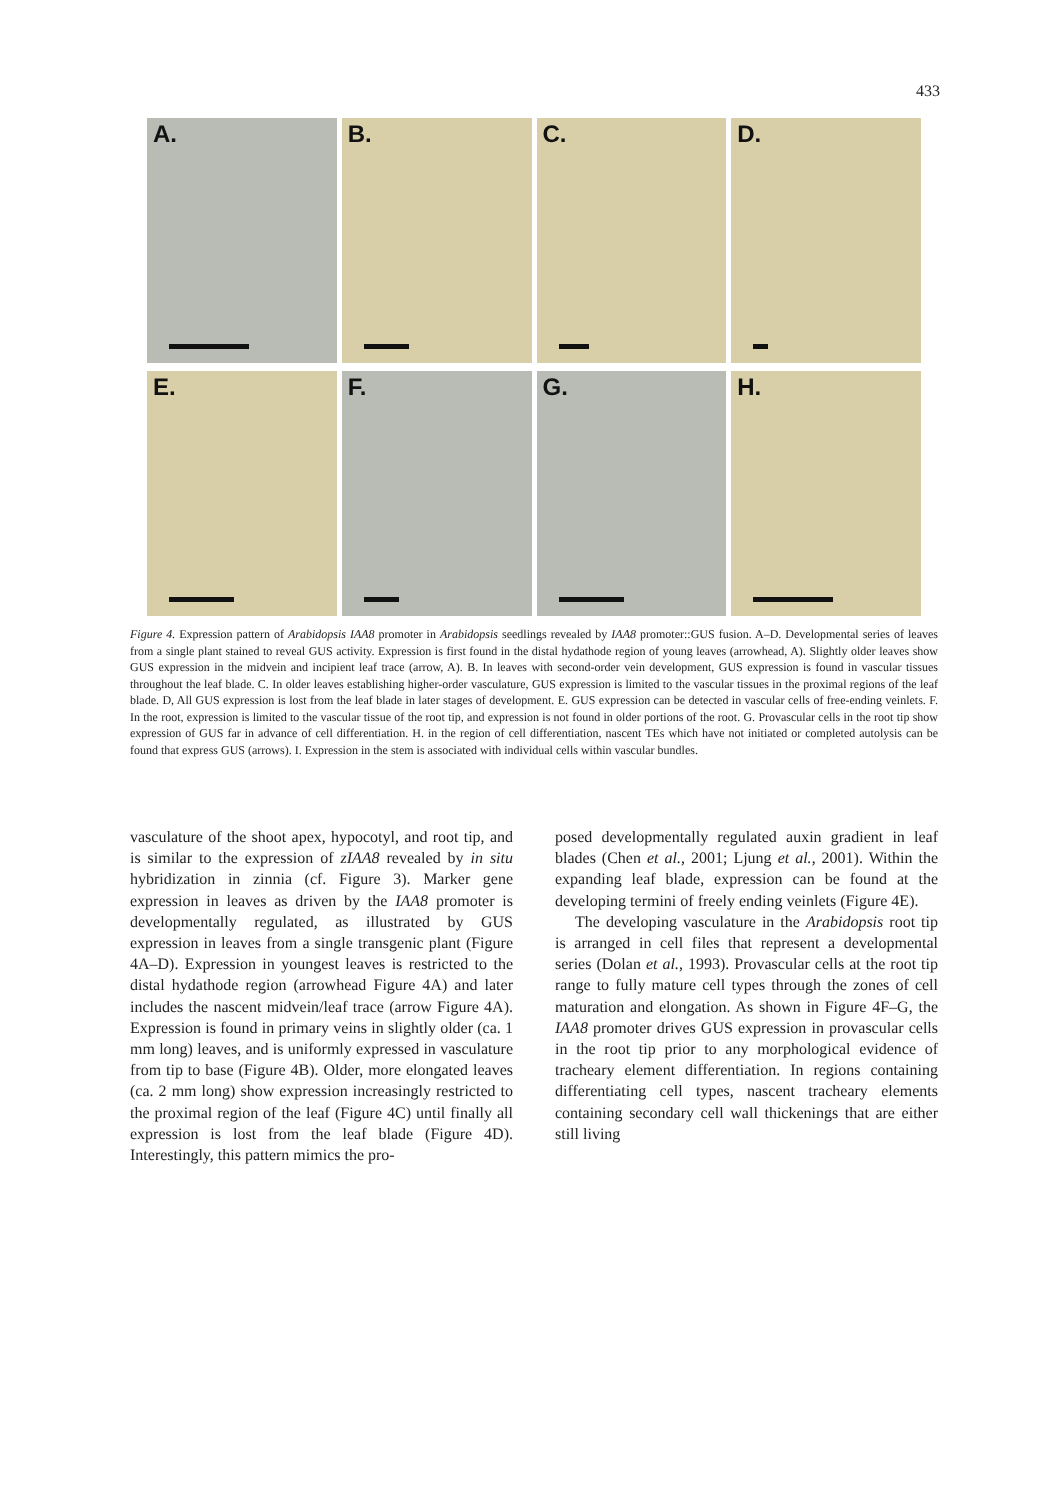433
A.
B.
C.
D.
E.
F.
G.
H.
Figure 4. Expression pattern of Arabidopsis IAA8 promoter in Arabidopsis seedlings revealed by IAA8 promoter::GUS fusion. A–D. Developmental series of leaves from a single plant stained to reveal GUS activity. Expression is first found in the distal hydathode region of young leaves (arrowhead, A). Slightly older leaves show GUS expression in the midvein and incipient leaf trace (arrow, A). B. In leaves with second-order vein development, GUS expression is found in vascular tissues throughout the leaf blade. C. In older leaves establishing higher-order vasculature, GUS expression is limited to the vascular tissues in the proximal regions of the leaf blade. D, All GUS expression is lost from the leaf blade in later stages of development. E. GUS expression can be detected in vascular cells of free-ending veinlets. F. In the root, expression is limited to the vascular tissue of the root tip, and expression is not found in older portions of the root. G. Provascular cells in the root tip show expression of GUS far in advance of cell differentiation. H. in the region of cell differentiation, nascent TEs which have not initiated or completed autolysis can be found that express GUS (arrows). I. Expression in the stem is associated with individual cells within vascular bundles.
vasculature of the shoot apex, hypocotyl, and root tip, and is similar to the expression of zIAA8 revealed by in situ hybridization in zinnia (cf. Figure 3). Marker gene expression in leaves as driven by the IAA8 promoter is developmentally regulated, as illustrated by GUS expression in leaves from a single transgenic plant (Figure 4A–D). Expression in youngest leaves is restricted to the distal hydathode region (arrowhead Figure 4A) and later includes the nascent midvein/leaf trace (arrow Figure 4A). Expression is found in primary veins in slightly older (ca. 1 mm long) leaves, and is uniformly expressed in vasculature from tip to base (Figure 4B). Older, more elongated leaves (ca. 2 mm long) show expression increasingly restricted to the proximal region of the leaf (Figure 4C) until finally all expression is lost from the leaf blade (Figure 4D). Interestingly, this pattern mimics the pro-
posed developmentally regulated auxin gradient in leaf blades (Chen et al., 2001; Ljung et al., 2001). Within the expanding leaf blade, expression can be found at the developing termini of freely ending veinlets (Figure 4E).
The developing vasculature in the Arabidopsis root tip is arranged in cell files that represent a developmental series (Dolan et al., 1993). Provascular cells at the root tip range to fully mature cell types through the zones of cell maturation and elongation. As shown in Figure 4F–G, the IAA8 promoter drives GUS expression in provascular cells in the root tip prior to any morphological evidence of tracheary element differentiation. In regions containing differentiating cell types, nascent tracheary elements containing secondary cell wall thickenings that are either still living